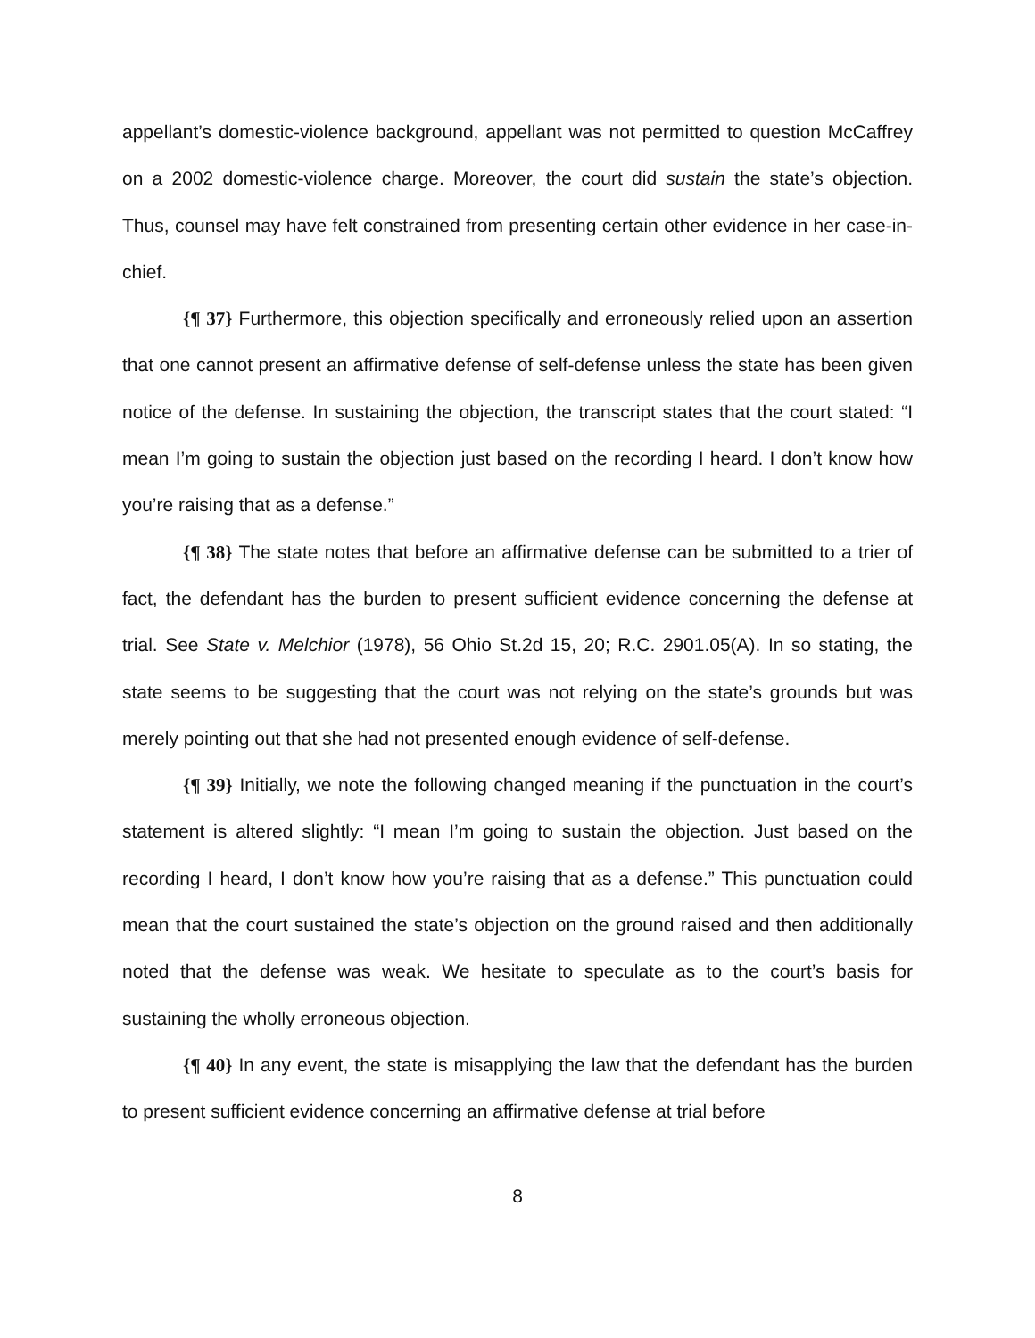appellant’s domestic-violence background, appellant was not permitted to question McCaffrey on a 2002 domestic-violence charge. Moreover, the court did sustain the state’s objection. Thus, counsel may have felt constrained from presenting certain other evidence in her case-in-chief.
{¶ 37} Furthermore, this objection specifically and erroneously relied upon an assertion that one cannot present an affirmative defense of self-defense unless the state has been given notice of the defense. In sustaining the objection, the transcript states that the court stated: “I mean I’m going to sustain the objection just based on the recording I heard. I don’t know how you’re raising that as a defense.”
{¶ 38} The state notes that before an affirmative defense can be submitted to a trier of fact, the defendant has the burden to present sufficient evidence concerning the defense at trial. See State v. Melchior (1978), 56 Ohio St.2d 15, 20; R.C. 2901.05(A). In so stating, the state seems to be suggesting that the court was not relying on the state’s grounds but was merely pointing out that she had not presented enough evidence of self-defense.
{¶ 39} Initially, we note the following changed meaning if the punctuation in the court’s statement is altered slightly: “I mean I’m going to sustain the objection. Just based on the recording I heard, I don’t know how you’re raising that as a defense.” This punctuation could mean that the court sustained the state’s objection on the ground raised and then additionally noted that the defense was weak. We hesitate to speculate as to the court’s basis for sustaining the wholly erroneous objection.
{¶ 40} In any event, the state is misapplying the law that the defendant has the burden to present sufficient evidence concerning an affirmative defense at trial before
8